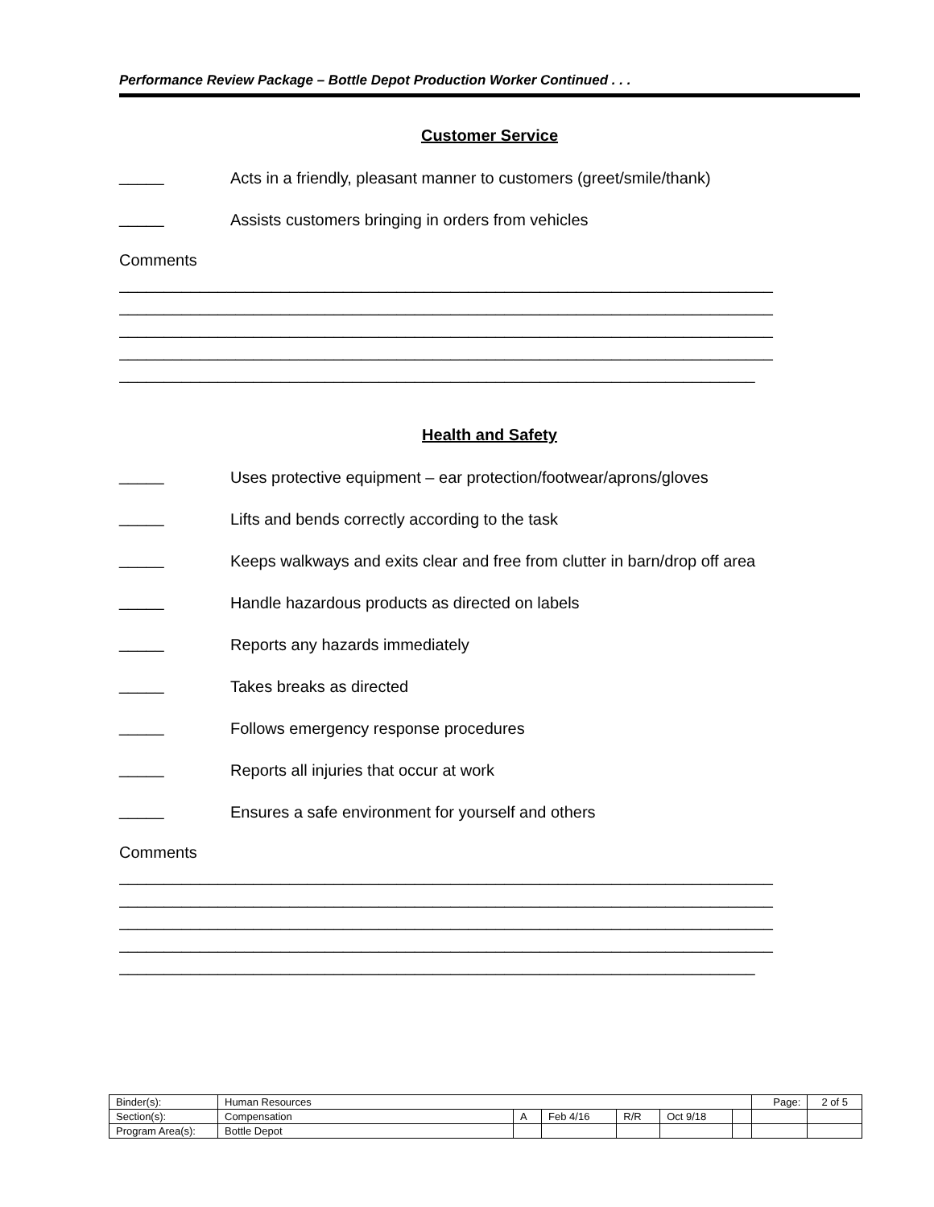Performance Review Package – Bottle Depot Production Worker Continued . . .
Customer Service
_____
Acts in a friendly, pleasant manner to customers (greet/smile/thank)
_____
Assists customers bringing in orders from vehicles
Comments
_________________________________________________________________________
_________________________________________________________________________
_________________________________________________________________________
_________________________________________________________________________
_______________________________________________________________________
Health and Safety
_____
Uses protective equipment – ear protection/footwear/aprons/gloves
_____
Lifts and bends correctly according to the task
_____
Keeps walkways and exits clear and free from clutter in barn/drop off area
_____
Handle hazardous products as directed on labels
_____
Reports any hazards immediately
_____
Takes breaks as directed
_____
Follows emergency response procedures
_____
Reports all injuries that occur at work
_____
Ensures a safe environment for yourself and others
Comments
_________________________________________________________________________
_________________________________________________________________________
_________________________________________________________________________
_________________________________________________________________________
_______________________________________________________________________
| Binder(s): | Human Resources | | | | | | Page: | 2 of 5 |
| Section(s): | Compensation | A | Feb 4/16 | R/R | Oct 9/18 | | | |
| Program Area(s): | Bottle Depot | | | | | | | |